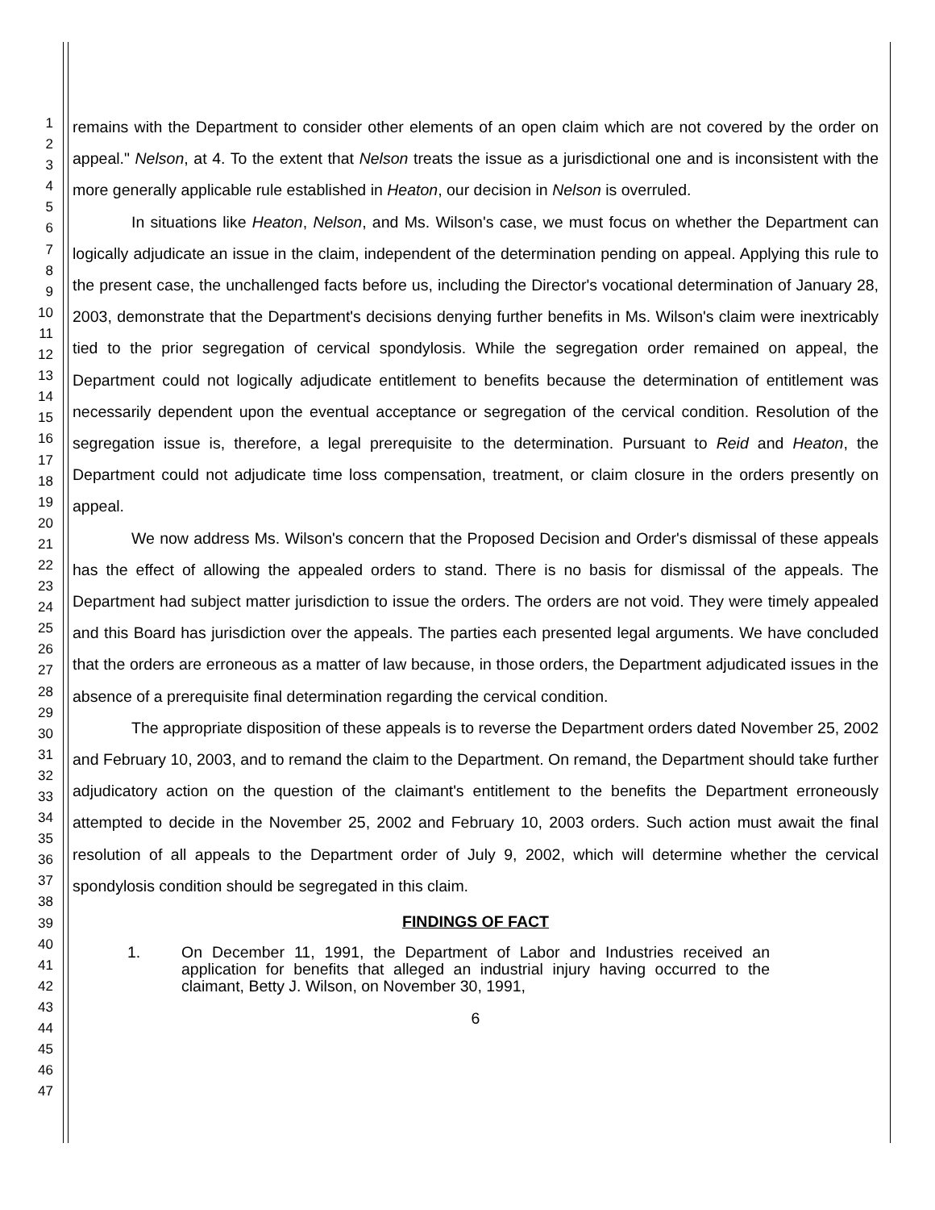1
2
3
4
5
6
7
8
9
10
11
12
13
14
15
16
17
18
19
20
21
22
23
24
25
26
27
28
29
30
31
32
33
34
35
36
37
38
39
40
41
42
43
44
45
46
47
remains with the Department to consider other elements of an open claim which are not covered by the order on appeal." Nelson, at 4. To the extent that Nelson treats the issue as a jurisdictional one and is inconsistent with the more generally applicable rule established in Heaton, our decision in Nelson is overruled.
In situations like Heaton, Nelson, and Ms. Wilson's case, we must focus on whether the Department can logically adjudicate an issue in the claim, independent of the determination pending on appeal. Applying this rule to the present case, the unchallenged facts before us, including the Director's vocational determination of January 28, 2003, demonstrate that the Department's decisions denying further benefits in Ms. Wilson's claim were inextricably tied to the prior segregation of cervical spondylosis. While the segregation order remained on appeal, the Department could not logically adjudicate entitlement to benefits because the determination of entitlement was necessarily dependent upon the eventual acceptance or segregation of the cervical condition. Resolution of the segregation issue is, therefore, a legal prerequisite to the determination. Pursuant to Reid and Heaton, the Department could not adjudicate time loss compensation, treatment, or claim closure in the orders presently on appeal.
We now address Ms. Wilson's concern that the Proposed Decision and Order's dismissal of these appeals has the effect of allowing the appealed orders to stand. There is no basis for dismissal of the appeals. The Department had subject matter jurisdiction to issue the orders. The orders are not void. They were timely appealed and this Board has jurisdiction over the appeals. The parties each presented legal arguments. We have concluded that the orders are erroneous as a matter of law because, in those orders, the Department adjudicated issues in the absence of a prerequisite final determination regarding the cervical condition.
The appropriate disposition of these appeals is to reverse the Department orders dated November 25, 2002 and February 10, 2003, and to remand the claim to the Department. On remand, the Department should take further adjudicatory action on the question of the claimant's entitlement to the benefits the Department erroneously attempted to decide in the November 25, 2002 and February 10, 2003 orders. Such action must await the final resolution of all appeals to the Department order of July 9, 2002, which will determine whether the cervical spondylosis condition should be segregated in this claim.
FINDINGS OF FACT
1. On December 11, 1991, the Department of Labor and Industries received an application for benefits that alleged an industrial injury having occurred to the claimant, Betty J. Wilson, on November 30, 1991,
6